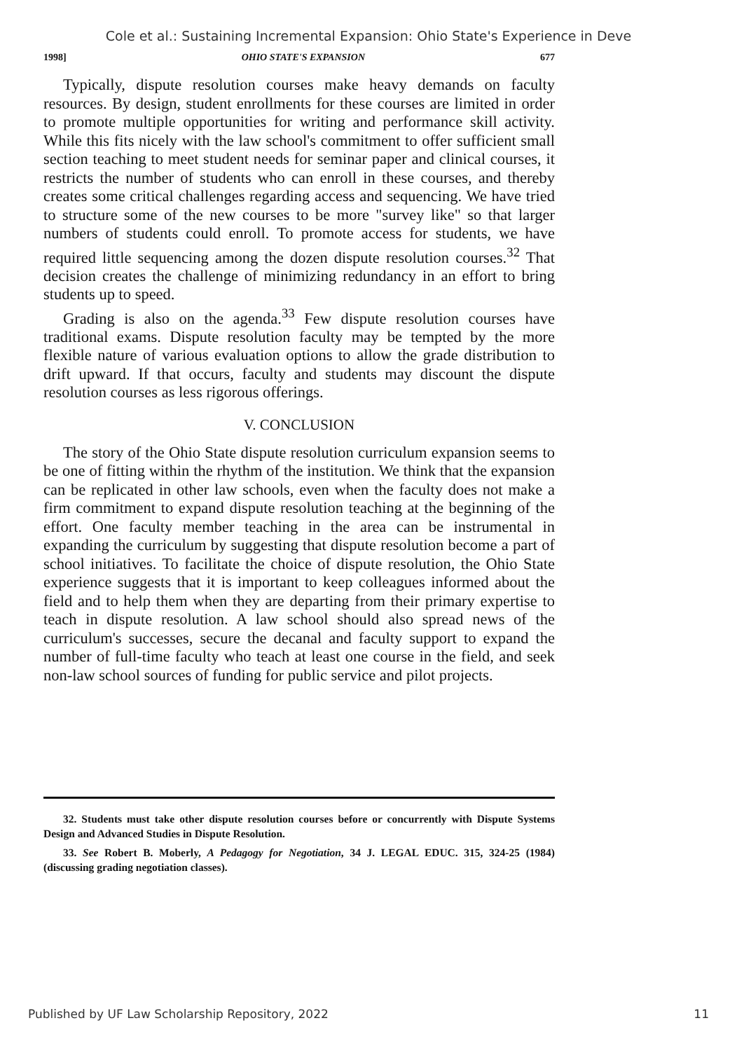Cole et al.: Sustaining Incremental Expansion: Ohio State's Experience in Deve
1998] OHIO STATE'S EXPANSION 677
Typically, dispute resolution courses make heavy demands on faculty resources. By design, student enrollments for these courses are limited in order to promote multiple opportunities for writing and performance skill activity. While this fits nicely with the law school's commitment to offer sufficient small section teaching to meet student needs for seminar paper and clinical courses, it restricts the number of students who can enroll in these courses, and thereby creates some critical challenges regarding access and sequencing. We have tried to structure some of the new courses to be more "survey like" so that larger numbers of students could enroll. To promote access for students, we have required little sequencing among the dozen dispute resolution courses.<sup>32</sup> That decision creates the challenge of minimizing redundancy in an effort to bring students up to speed.
Grading is also on the agenda.<sup>33</sup> Few dispute resolution courses have traditional exams. Dispute resolution faculty may be tempted by the more flexible nature of various evaluation options to allow the grade distribution to drift upward. If that occurs, faculty and students may discount the dispute resolution courses as less rigorous offerings.
V. CONCLUSION
The story of the Ohio State dispute resolution curriculum expansion seems to be one of fitting within the rhythm of the institution. We think that the expansion can be replicated in other law schools, even when the faculty does not make a firm commitment to expand dispute resolution teaching at the beginning of the effort. One faculty member teaching in the area can be instrumental in expanding the curriculum by suggesting that dispute resolution become a part of school initiatives. To facilitate the choice of dispute resolution, the Ohio State experience suggests that it is important to keep colleagues informed about the field and to help them when they are departing from their primary expertise to teach in dispute resolution. A law school should also spread news of the curriculum's successes, secure the decanal and faculty support to expand the number of full-time faculty who teach at least one course in the field, and seek non-law school sources of funding for public service and pilot projects.
32. Students must take other dispute resolution courses before or concurrently with Dispute Systems Design and Advanced Studies in Dispute Resolution.
33. See Robert B. Moberly, A Pedagogy for Negotiation, 34 J. LEGAL EDUC. 315, 324-25 (1984) (discussing grading negotiation classes).
Published by UF Law Scholarship Repository, 2022 11